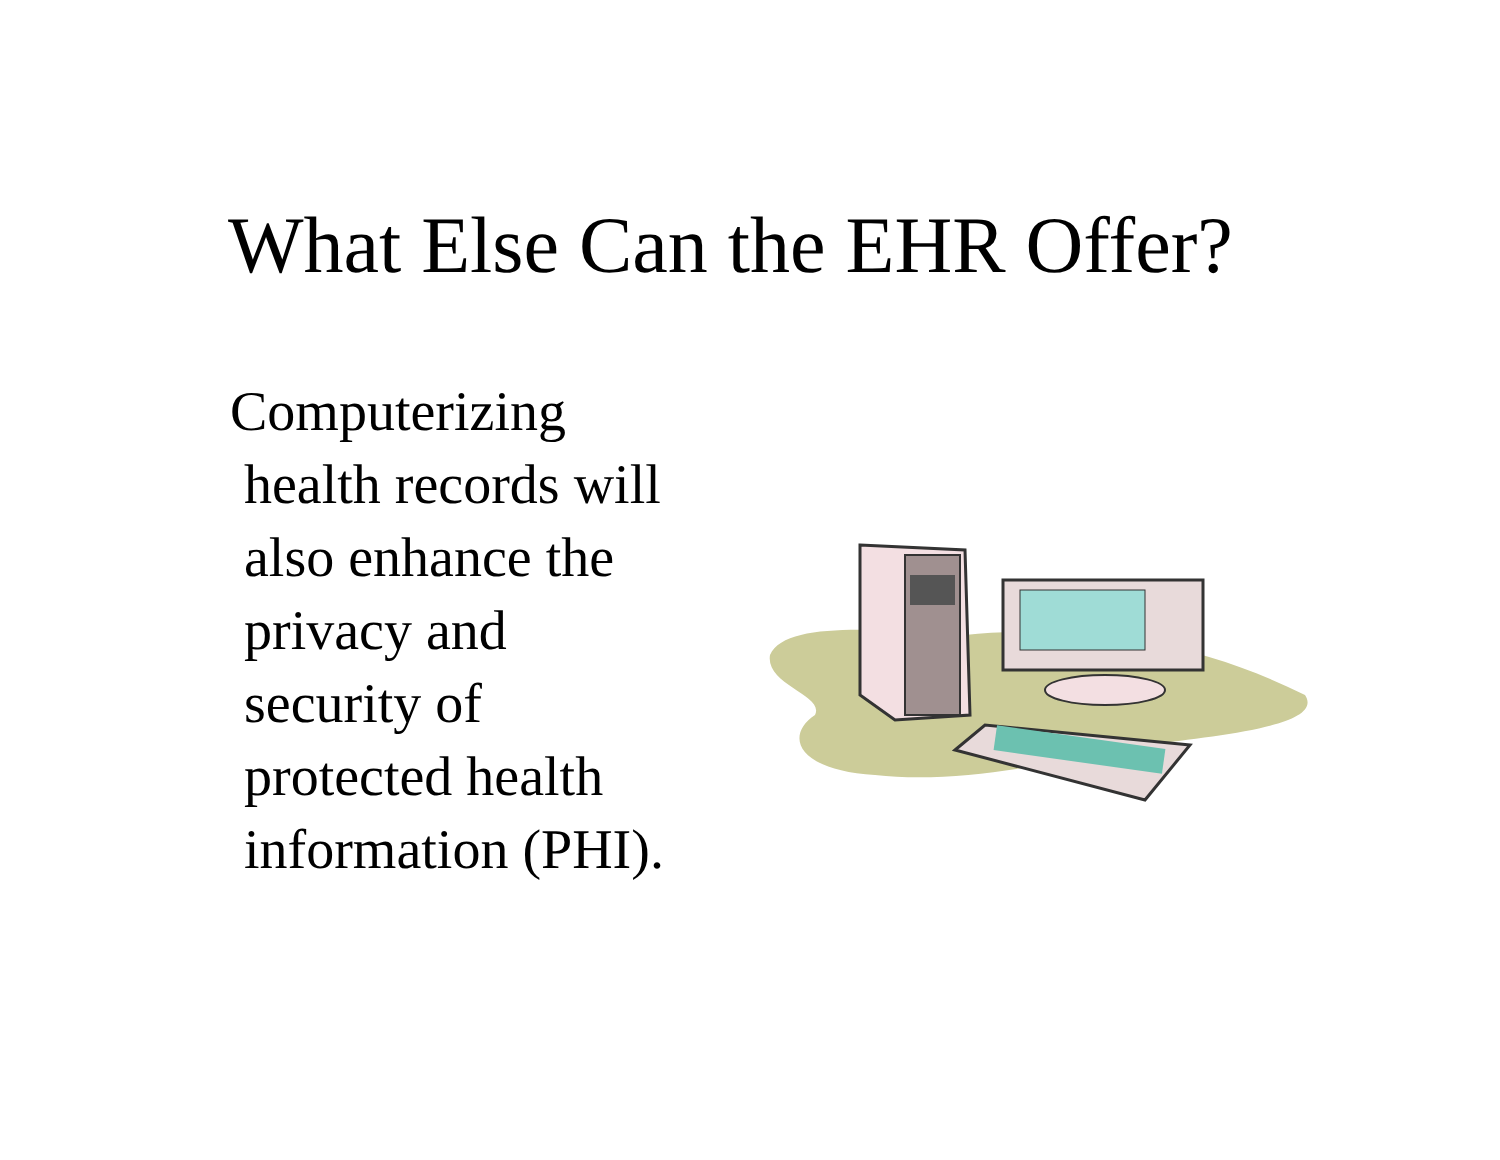What Else Can the EHR Offer?
Computerizing
health records will
also enhance the
privacy and
security of
protected health
information (PHI).